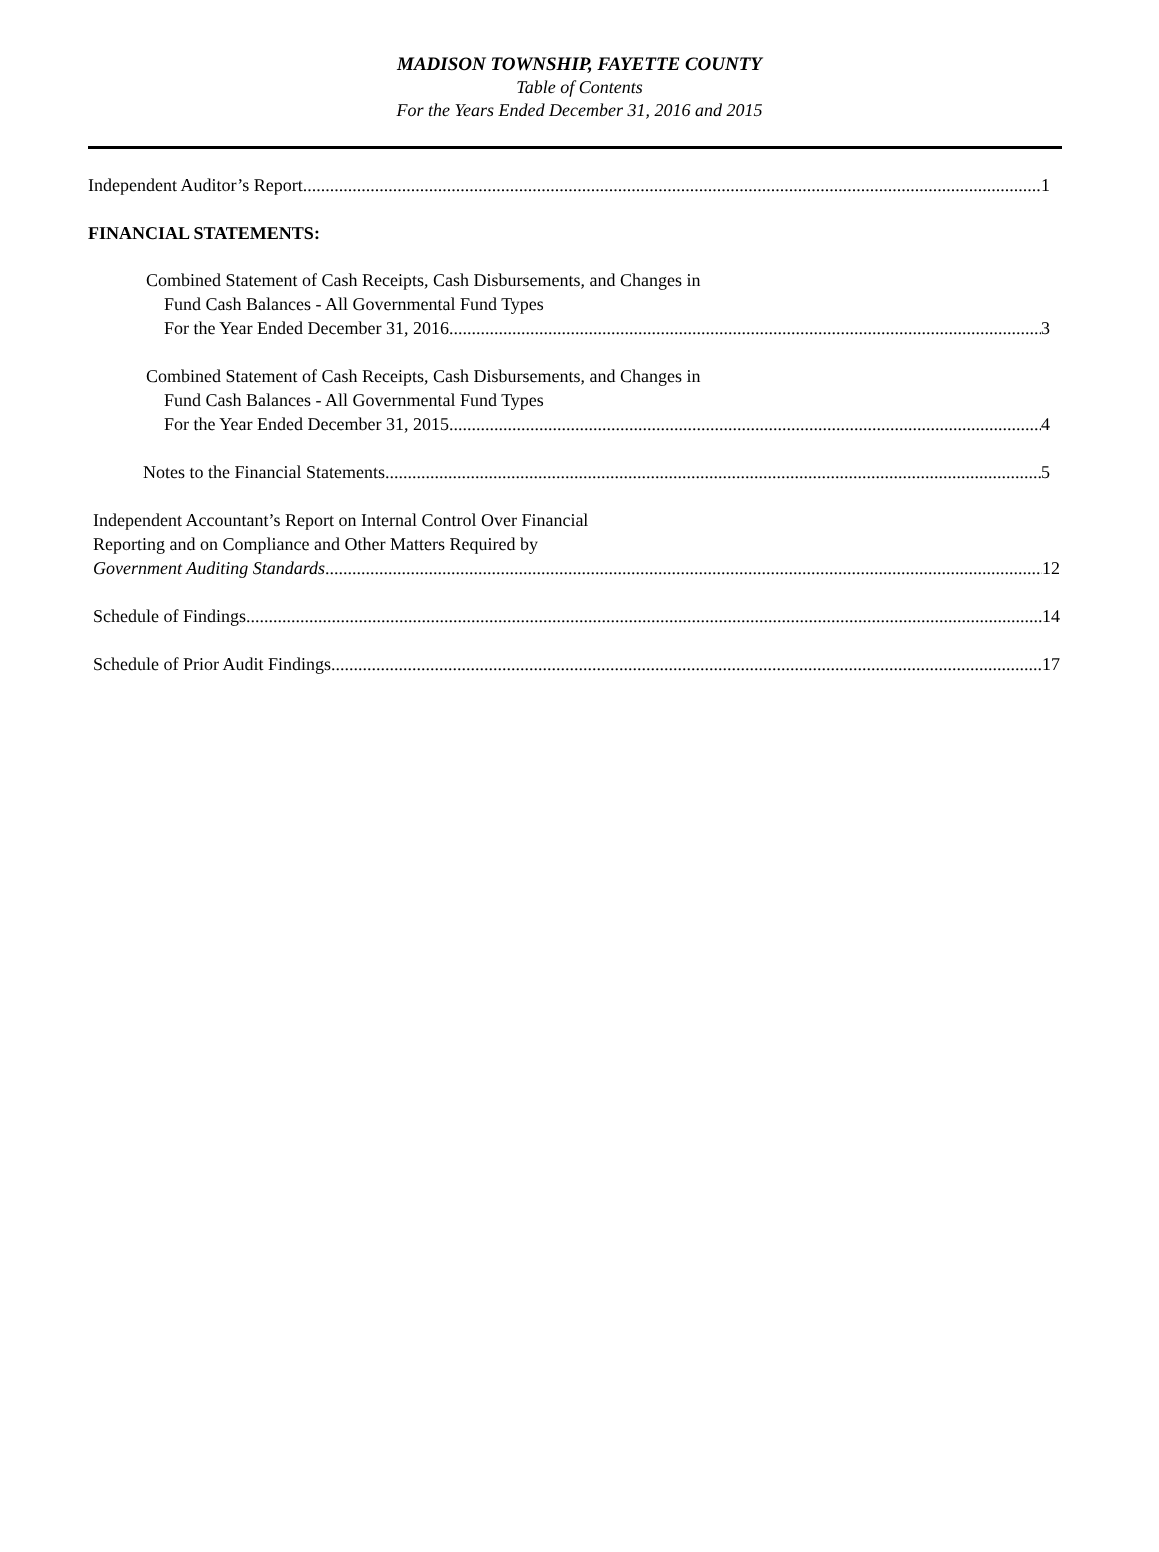MADISON TOWNSHIP, FAYETTE COUNTY
Table of Contents
For the Years Ended December 31, 2016 and 2015
Independent Auditor’s Report 1
FINANCIAL STATEMENTS:
Combined Statement of Cash Receipts, Cash Disbursements, and Changes in
Fund Cash Balances - All Governmental Fund Types
For the Year Ended December 31, 2016 3
Combined Statement of Cash Receipts, Cash Disbursements, and Changes in
Fund Cash Balances - All Governmental Fund Types
For the Year Ended December 31, 2015 4
Notes to the Financial Statements 5
Independent Accountant’s Report on Internal Control Over Financial
Reporting and on Compliance and Other Matters Required by
Government Auditing Standards 12
Schedule of Findings 14
Schedule of Prior Audit Findings 17